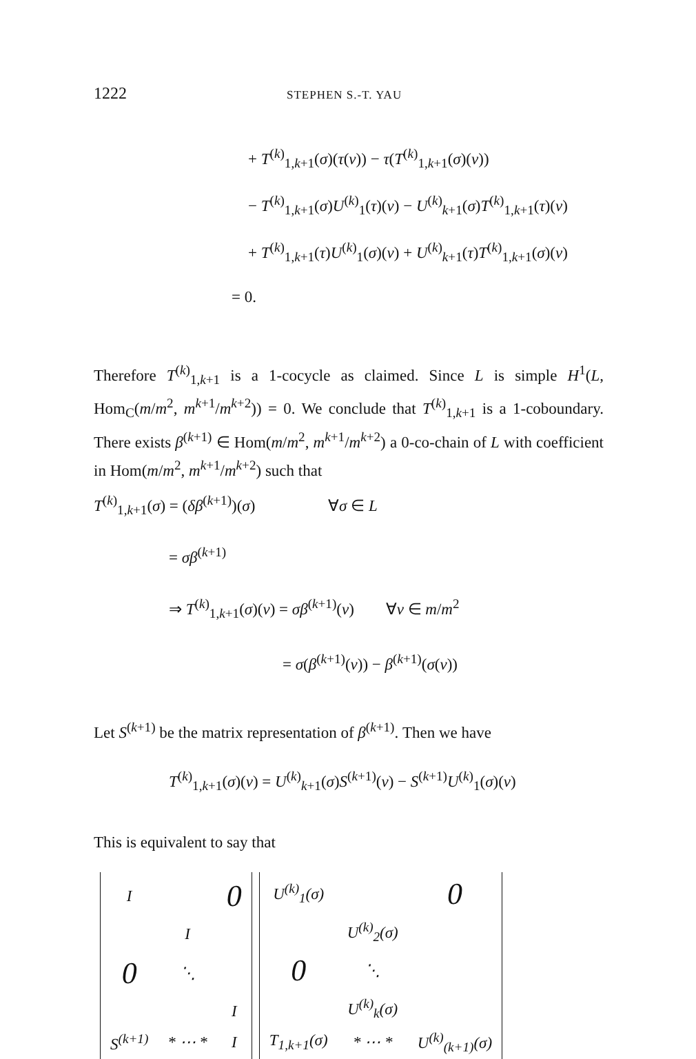1222 STEPHEN S.-T. YAU
+ T<sup>(k)</sup><sub>1,k+1</sub>(σ)(τ(v)) − τ(T<sup>(k)</sup><sub>1,k+1</sub>(σ)(v))
− T<sup>(k)</sup><sub>1,k+1</sub>(σ)U<sup>(k)</sup><sub>1</sub>(τ)(v) − U<sup>(k)</sup><sub>k+1</sub>(σ)T<sup>(k)</sup><sub>1,k+1</sub>(τ)(v)
+ T<sup>(k)</sup><sub>1,k+1</sub>(τ)U<sup>(k)</sup><sub>1</sub>(σ)(v) + U<sup>(k)</sup><sub>k+1</sub>(τ)T<sup>(k)</sup><sub>1,k+1</sub>(σ)(v)
= 0.
Therefore T<sup>(k)</sup><sub>1,k+1</sub> is a 1-cocycle as claimed. Since L is simple H<sup>1</sup>(L, Hom<sub>C</sub>(m/m<sup>2</sup>, m<sup>k+1</sup>/m<sup>k+2</sup>)) = 0. We conclude that T<sup>(k)</sup><sub>1,k+1</sub> is a 1-coboundary. There exists β<sup>(k+1)</sup> ∈ Hom(m/m<sup>2</sup>, m<sup>k+1</sup>/m<sup>k+2</sup>) a 0-co-chain of L with coefficient in Hom(m/m<sup>2</sup>, m<sup>k+1</sup>/m<sup>k+2</sup>) such that
T<sup>(k)</sup><sub>1,k+1</sub>(σ) = (δβ<sup>(k+1)</sup>)(σ) ∀σ ∈ L
= σβ<sup>(k+1)</sup>
⇒ T<sup>(k)</sup><sub>1,k+1</sub>(σ)(v) = σβ<sup>(k+1)</sup>(v) ∀v ∈ m/m<sup>2</sup>
= σ(β<sup>(k+1)</sup>(v)) − β<sup>(k+1)</sup>(σ(v))
Let S<sup>(k+1)</sup> be the matrix representation of β<sup>(k+1)</sup>. Then we have
T<sup>(k)</sup><sub>1,k+1</sub>(σ)(v) = U<sup>(k)</sup><sub>k+1</sub>(σ)S<sup>(k+1)</sup>(v) − S<sup>(k+1)</sup>U<sup>(k)</sup><sub>1</sub>(σ)(v)
This is equivalent to say that
| I | | 0 |
| | I | |
| 0 | ⋱ | |
| | | I |
| S<sup>(k+1)</sup> | * ⋯ * | I |
| U<sup>(k)</sup><sub>1</sub>(σ) | | 0 |
| | U<sup>(k)</sup><sub>2</sub>(σ) | |
| 0 | ⋱ | |
| | U<sup>(k)</sup><sub>k</sub>(σ) | |
| T<sub>1,k+1</sub>(σ) | * ⋯ * | U<sup>(k)</sup><sub>(k+1)</sub>(σ) |